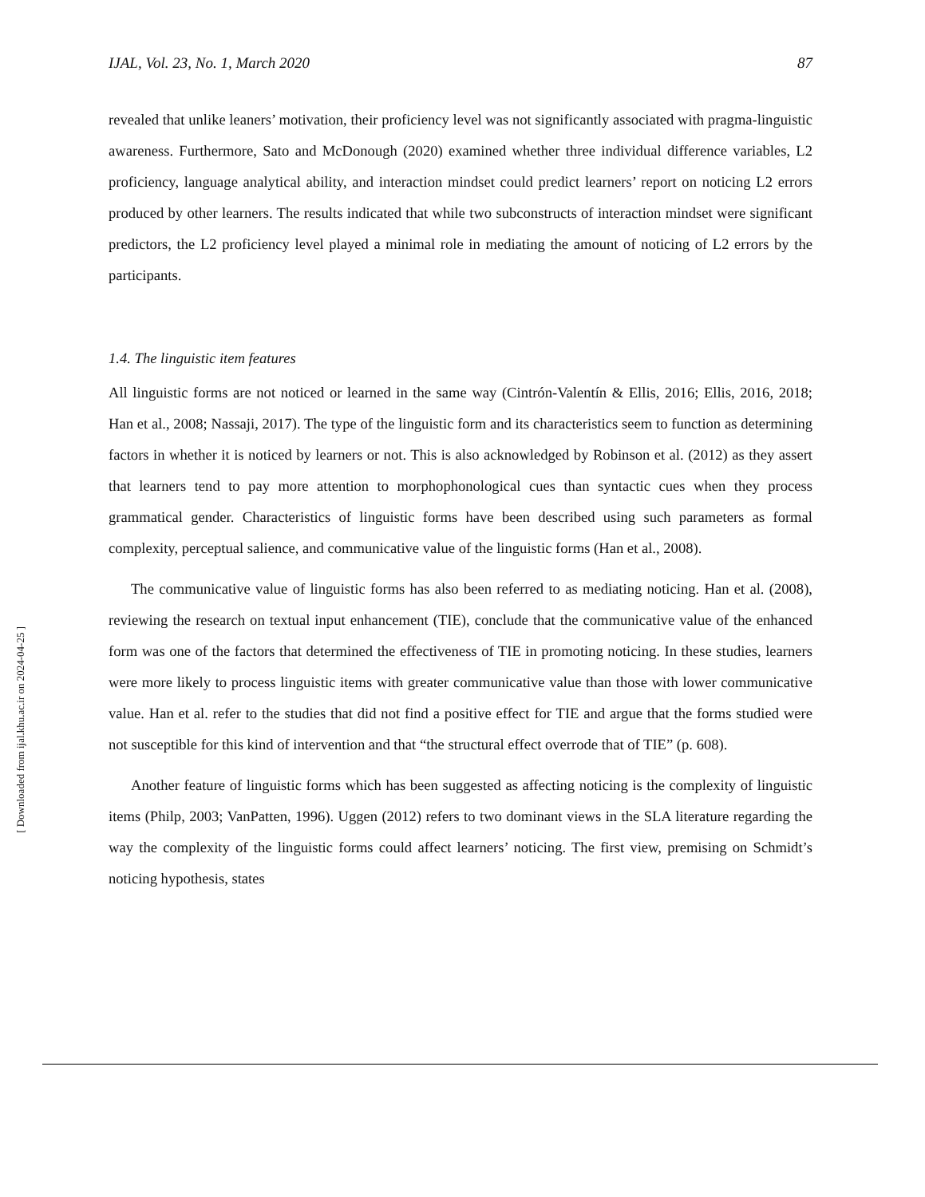IJAL, Vol. 23, No. 1, March 2020 87
revealed that unlike leaners’ motivation, their proficiency level was not significantly associated with pragma-linguistic awareness. Furthermore, Sato and McDonough (2020) examined whether three individual difference variables, L2 proficiency, language analytical ability, and interaction mindset could predict learners’ report on noticing L2 errors produced by other learners. The results indicated that while two subconstructs of interaction mindset were significant predictors, the L2 proficiency level played a minimal role in mediating the amount of noticing of L2 errors by the participants.
1.4. The linguistic item features
All linguistic forms are not noticed or learned in the same way (Cintrón-Valentín & Ellis, 2016; Ellis, 2016, 2018; Han et al., 2008; Nassaji, 2017). The type of the linguistic form and its characteristics seem to function as determining factors in whether it is noticed by learners or not. This is also acknowledged by Robinson et al. (2012) as they assert that learners tend to pay more attention to morphophonological cues than syntactic cues when they process grammatical gender. Characteristics of linguistic forms have been described using such parameters as formal complexity, perceptual salience, and communicative value of the linguistic forms (Han et al., 2008).
The communicative value of linguistic forms has also been referred to as mediating noticing. Han et al. (2008), reviewing the research on textual input enhancement (TIE), conclude that the communicative value of the enhanced form was one of the factors that determined the effectiveness of TIE in promoting noticing. In these studies, learners were more likely to process linguistic items with greater communicative value than those with lower communicative value. Han et al. refer to the studies that did not find a positive effect for TIE and argue that the forms studied were not susceptible for this kind of intervention and that “the structural effect overrode that of TIE” (p. 608).
Another feature of linguistic forms which has been suggested as affecting noticing is the complexity of linguistic items (Philp, 2003; VanPatten, 1996). Uggen (2012) refers to two dominant views in the SLA literature regarding the way the complexity of the linguistic forms could affect learners’ noticing. The first view, premising on Schmidt’s noticing hypothesis, states
[ Downloaded from ijal.khu.ac.ir on 2024-04-25 ]